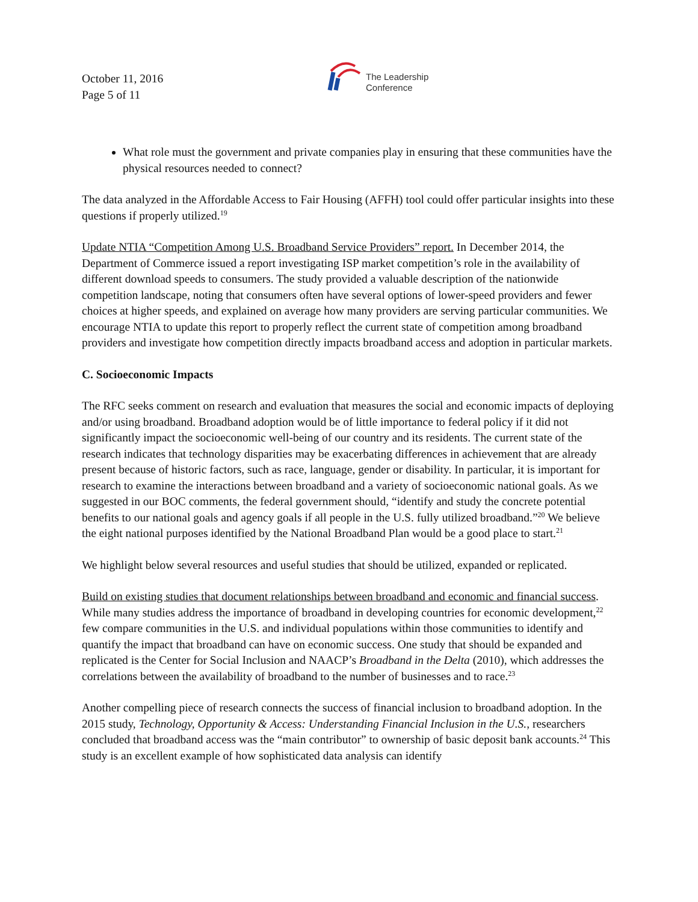October 11, 2016
Page 5 of 11
The Leadership
Conference
What role must the government and private companies play in ensuring that these communities have the physical resources needed to connect?
The data analyzed in the Affordable Access to Fair Housing (AFFH) tool could offer particular insights into these questions if properly utilized.<sup>19</sup>
Update NTIA “Competition Among U.S. Broadband Service Providers” report. In December 2014, the Department of Commerce issued a report investigating ISP market competition’s role in the availability of different download speeds to consumers. The study provided a valuable description of the nationwide competition landscape, noting that consumers often have several options of lower-speed providers and fewer choices at higher speeds, and explained on average how many providers are serving particular communities. We encourage NTIA to update this report to properly reflect the current state of competition among broadband providers and investigate how competition directly impacts broadband access and adoption in particular markets.
C. Socioeconomic Impacts
The RFC seeks comment on research and evaluation that measures the social and economic impacts of deploying and/or using broadband. Broadband adoption would be of little importance to federal policy if it did not significantly impact the socioeconomic well-being of our country and its residents. The current state of the research indicates that technology disparities may be exacerbating differences in achievement that are already present because of historic factors, such as race, language, gender or disability. In particular, it is important for research to examine the interactions between broadband and a variety of socioeconomic national goals. As we suggested in our BOC comments, the federal government should, “identify and study the concrete potential benefits to our national goals and agency goals if all people in the U.S. fully utilized broadband.”<sup>20</sup> We believe the eight national purposes identified by the National Broadband Plan would be a good place to start.<sup>21</sup>
We highlight below several resources and useful studies that should be utilized, expanded or replicated.
Build on existing studies that document relationships between broadband and economic and financial success. While many studies address the importance of broadband in developing countries for economic development,<sup>22</sup> few compare communities in the U.S. and individual populations within those communities to identify and quantify the impact that broadband can have on economic success. One study that should be expanded and replicated is the Center for Social Inclusion and NAACP’s Broadband in the Delta (2010), which addresses the correlations between the availability of broadband to the number of businesses and to race.<sup>23</sup>
Another compelling piece of research connects the success of financial inclusion to broadband adoption. In the 2015 study, Technology, Opportunity & Access: Understanding Financial Inclusion in the U.S., researchers concluded that broadband access was the “main contributor” to ownership of basic deposit bank accounts.<sup>24</sup> This study is an excellent example of how sophisticated data analysis can identify